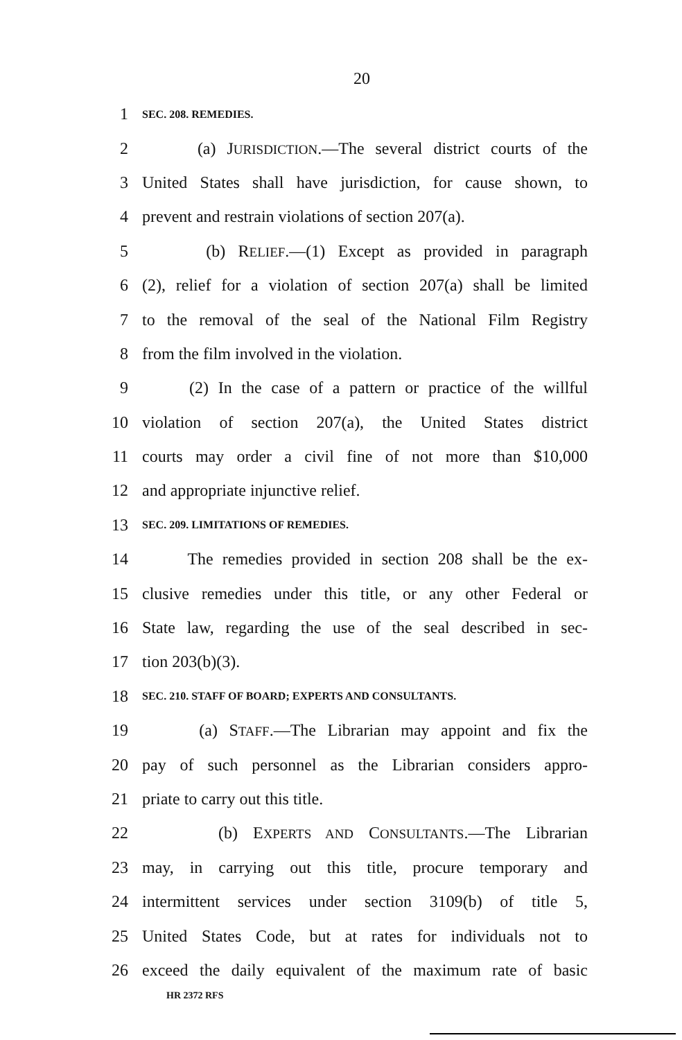20
1
SEC. 208. REMEDIES.
2
(a) JURISDICTION.—The several district courts of the
3
United States shall have jurisdiction, for cause shown, to
4
prevent and restrain violations of section 207(a).
5
(b) RELIEF.—(1) Except as provided in paragraph
6
(2), relief for a violation of section 207(a) shall be limited
7
to the removal of the seal of the National Film Registry
8 from the film involved in the violation.
9
(2) In the case of a pattern or practice of the willful
10
violation of section 207(a), the United States district
11
courts may order a civil fine of not more than $10,000
12 and appropriate injunctive relief.
13
SEC. 209. LIMITATIONS OF REMEDIES.
14
The remedies provided in section 208 shall be the ex-
15
clusive remedies under this title, or any other Federal or
16
State law, regarding the use of the seal described in sec-
17 tion 203(b)(3).
18
SEC. 210. STAFF OF BOARD; EXPERTS AND CONSULTANTS.
19
(a) STAFF.—The Librarian may appoint and fix the
20
pay of such personnel as the Librarian considers appro-
21 priate to carry out this title.
22 (b) EXPERTS AND CONSULTANTS.—The Librarian
23
may, in carrying out this title, procure temporary and
24
intermittent services under section 3109(b) of title 5,
25
United States Code, but at rates for individuals not to
26
exceed the daily equivalent of the maximum rate of basic
HR 2372 RFS